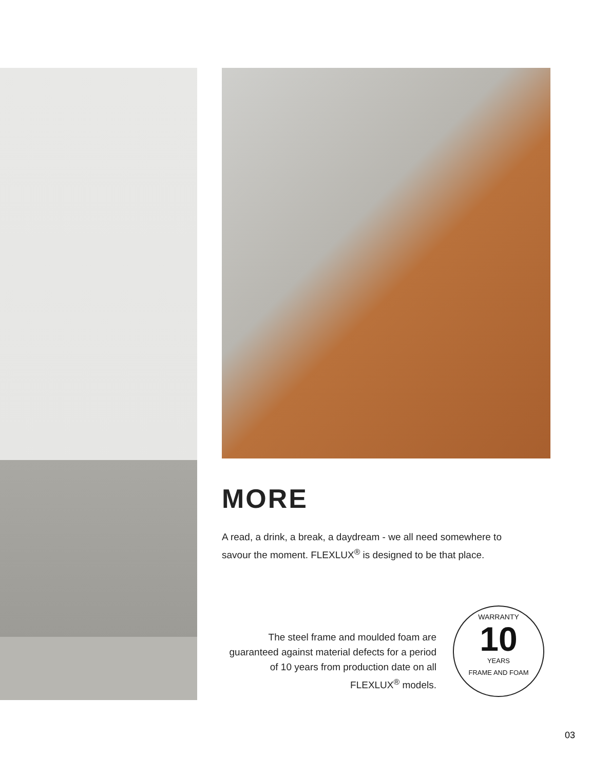MORE
A read, a drink, a break, a daydream - we all need somewhere to savour the moment. FLEXLUX<sup>®</sup> is designed to be that place.
The steel frame and moulded foam are guaranteed against material defects for a period of 10 years from production date on all FLEXLUX<sup>®</sup> models.
WARRANTY
10
YEARS
FRAME AND FOAM
03